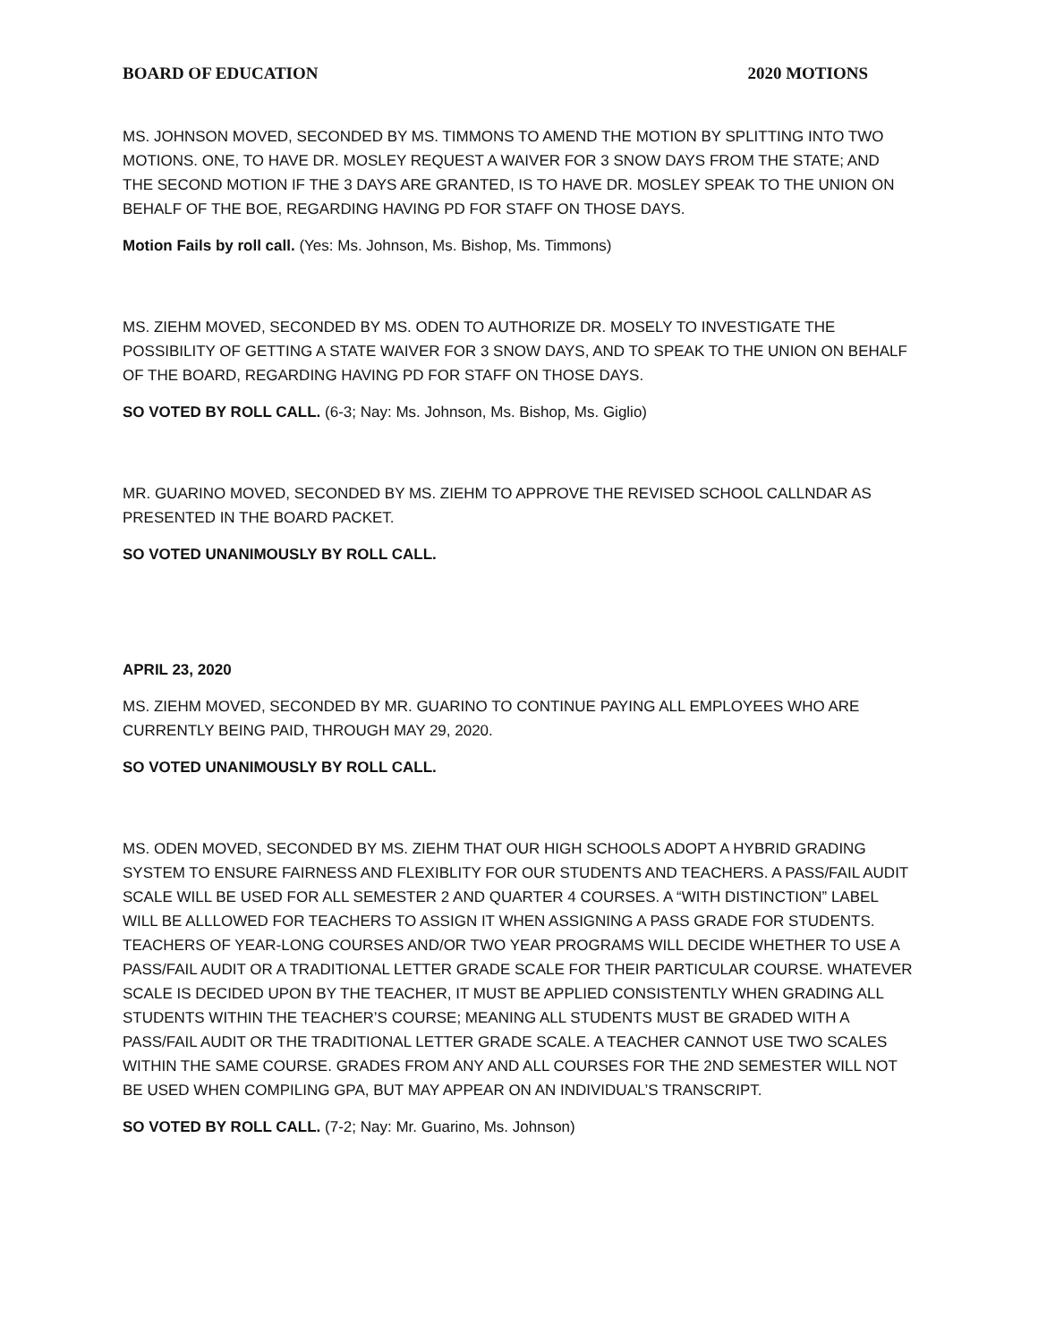BOARD OF EDUCATION 2020 MOTIONS
MS. JOHNSON MOVED, SECONDED BY MS. TIMMONS TO AMEND THE MOTION BY SPLITTING INTO TWO MOTIONS. ONE, TO HAVE DR. MOSLEY REQUEST A WAIVER FOR 3 SNOW DAYS FROM THE STATE; AND THE SECOND MOTION IF THE 3 DAYS ARE GRANTED, IS TO HAVE DR. MOSLEY SPEAK TO THE UNION ON BEHALF OF THE BOE, REGARDING HAVING PD FOR STAFF ON THOSE DAYS.
Motion Fails by roll call. (Yes: Ms. Johnson, Ms. Bishop, Ms. Timmons)
MS. ZIEHM MOVED, SECONDED BY MS. ODEN TO AUTHORIZE DR. MOSELY TO INVESTIGATE THE POSSIBILITY OF GETTING A STATE WAIVER FOR 3 SNOW DAYS, AND TO SPEAK TO THE UNION ON BEHALF OF THE BOARD, REGARDING HAVING PD FOR STAFF ON THOSE DAYS.
SO VOTED BY ROLL CALL. (6-3; Nay: Ms. Johnson, Ms. Bishop, Ms. Giglio)
MR. GUARINO MOVED, SECONDED BY MS. ZIEHM TO APPROVE THE REVISED SCHOOL CALLNDAR AS PRESENTED IN THE BOARD PACKET.
SO VOTED UNANIMOUSLY BY ROLL CALL.
APRIL 23, 2020
MS. ZIEHM MOVED, SECONDED BY MR. GUARINO TO CONTINUE PAYING ALL EMPLOYEES WHO ARE CURRENTLY BEING PAID, THROUGH MAY 29, 2020.
SO VOTED UNANIMOUSLY BY ROLL CALL.
MS. ODEN MOVED, SECONDED BY MS. ZIEHM THAT OUR HIGH SCHOOLS ADOPT A HYBRID GRADING SYSTEM TO ENSURE FAIRNESS AND FLEXIBLITY FOR OUR STUDENTS AND TEACHERS. A PASS/FAIL AUDIT SCALE WILL BE USED FOR ALL SEMESTER 2 AND QUARTER 4 COURSES. A “WITH DISTINCTION” LABEL WILL BE ALLLOWED FOR TEACHERS TO ASSIGN IT WHEN ASSIGNING A PASS GRADE FOR STUDENTS. TEACHERS OF YEAR-LONG COURSES AND/OR TWO YEAR PROGRAMS WILL DECIDE WHETHER TO USE A PASS/FAIL AUDIT OR A TRADITIONAL LETTER GRADE SCALE FOR THEIR PARTICULAR COURSE. WHATEVER SCALE IS DECIDED UPON BY THE TEACHER, IT MUST BE APPLIED CONSISTENTLY WHEN GRADING ALL STUDENTS WITHIN THE TEACHER’S COURSE; MEANING ALL STUDENTS MUST BE GRADED WITH A PASS/FAIL AUDIT OR THE TRADITIONAL LETTER GRADE SCALE. A TEACHER CANNOT USE TWO SCALES WITHIN THE SAME COURSE. GRADES FROM ANY AND ALL COURSES FOR THE 2ND SEMESTER WILL NOT BE USED WHEN COMPILING GPA, BUT MAY APPEAR ON AN INDIVIDUAL’S TRANSCRIPT.
SO VOTED BY ROLL CALL. (7-2; Nay: Mr. Guarino, Ms. Johnson)